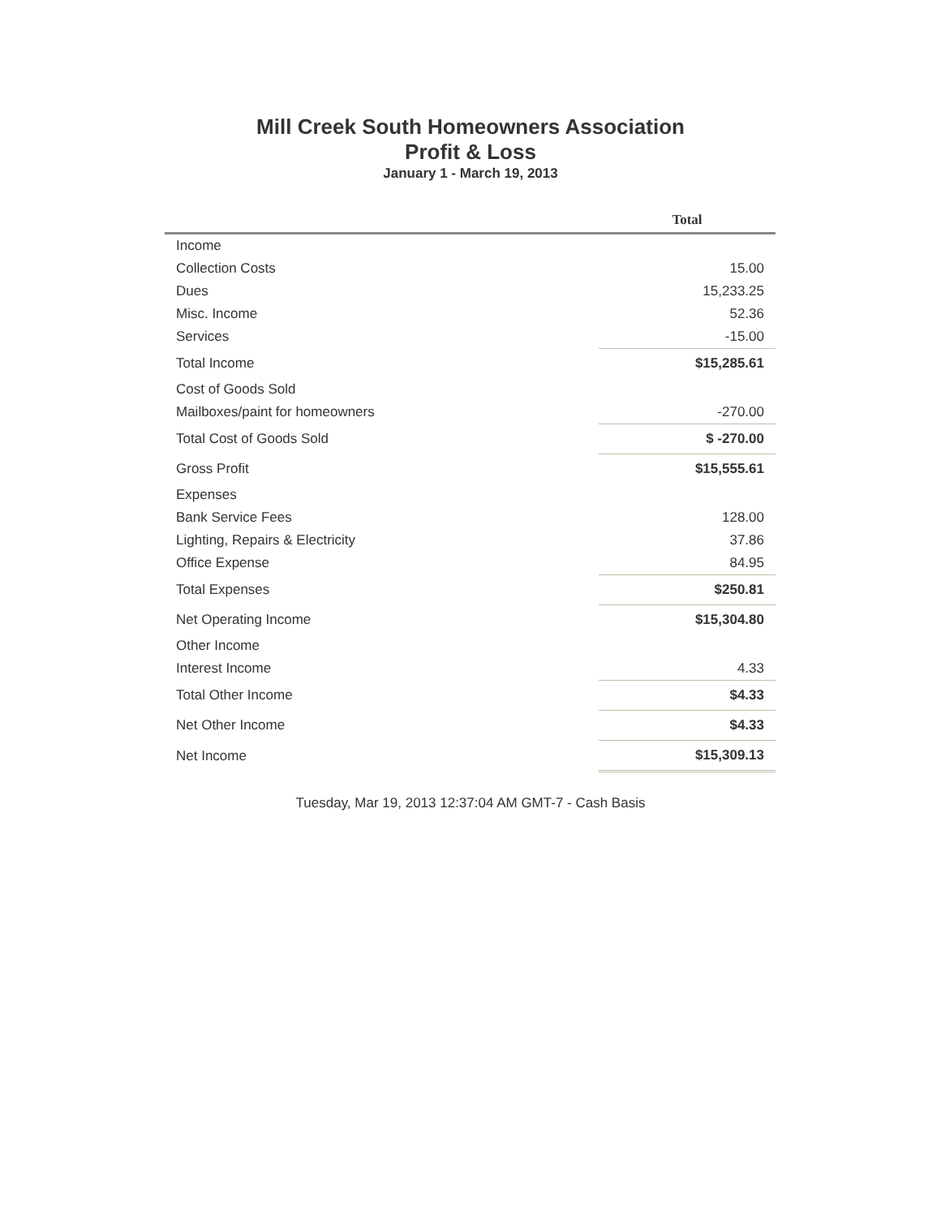Mill Creek South Homeowners Association
Profit & Loss
January 1 - March 19, 2013
| | Total |
| --- | --- |
| Income | |
| Collection Costs | 15.00 |
| Dues | 15,233.25 |
| Misc. Income | 52.36 |
| Services | -15.00 |
| Total Income | $15,285.61 |
| Cost of Goods Sold | |
| Mailboxes/paint for homeowners | -270.00 |
| Total Cost of Goods Sold | $ -270.00 |
| Gross Profit | $15,555.61 |
| Expenses | |
| Bank Service Fees | 128.00 |
| Lighting, Repairs & Electricity | 37.86 |
| Office Expense | 84.95 |
| Total Expenses | $250.81 |
| Net Operating Income | $15,304.80 |
| Other Income | |
| Interest Income | 4.33 |
| Total Other Income | $4.33 |
| Net Other Income | $4.33 |
| Net Income | $15,309.13 |
Tuesday, Mar 19, 2013 12:37:04 AM GMT-7 - Cash Basis